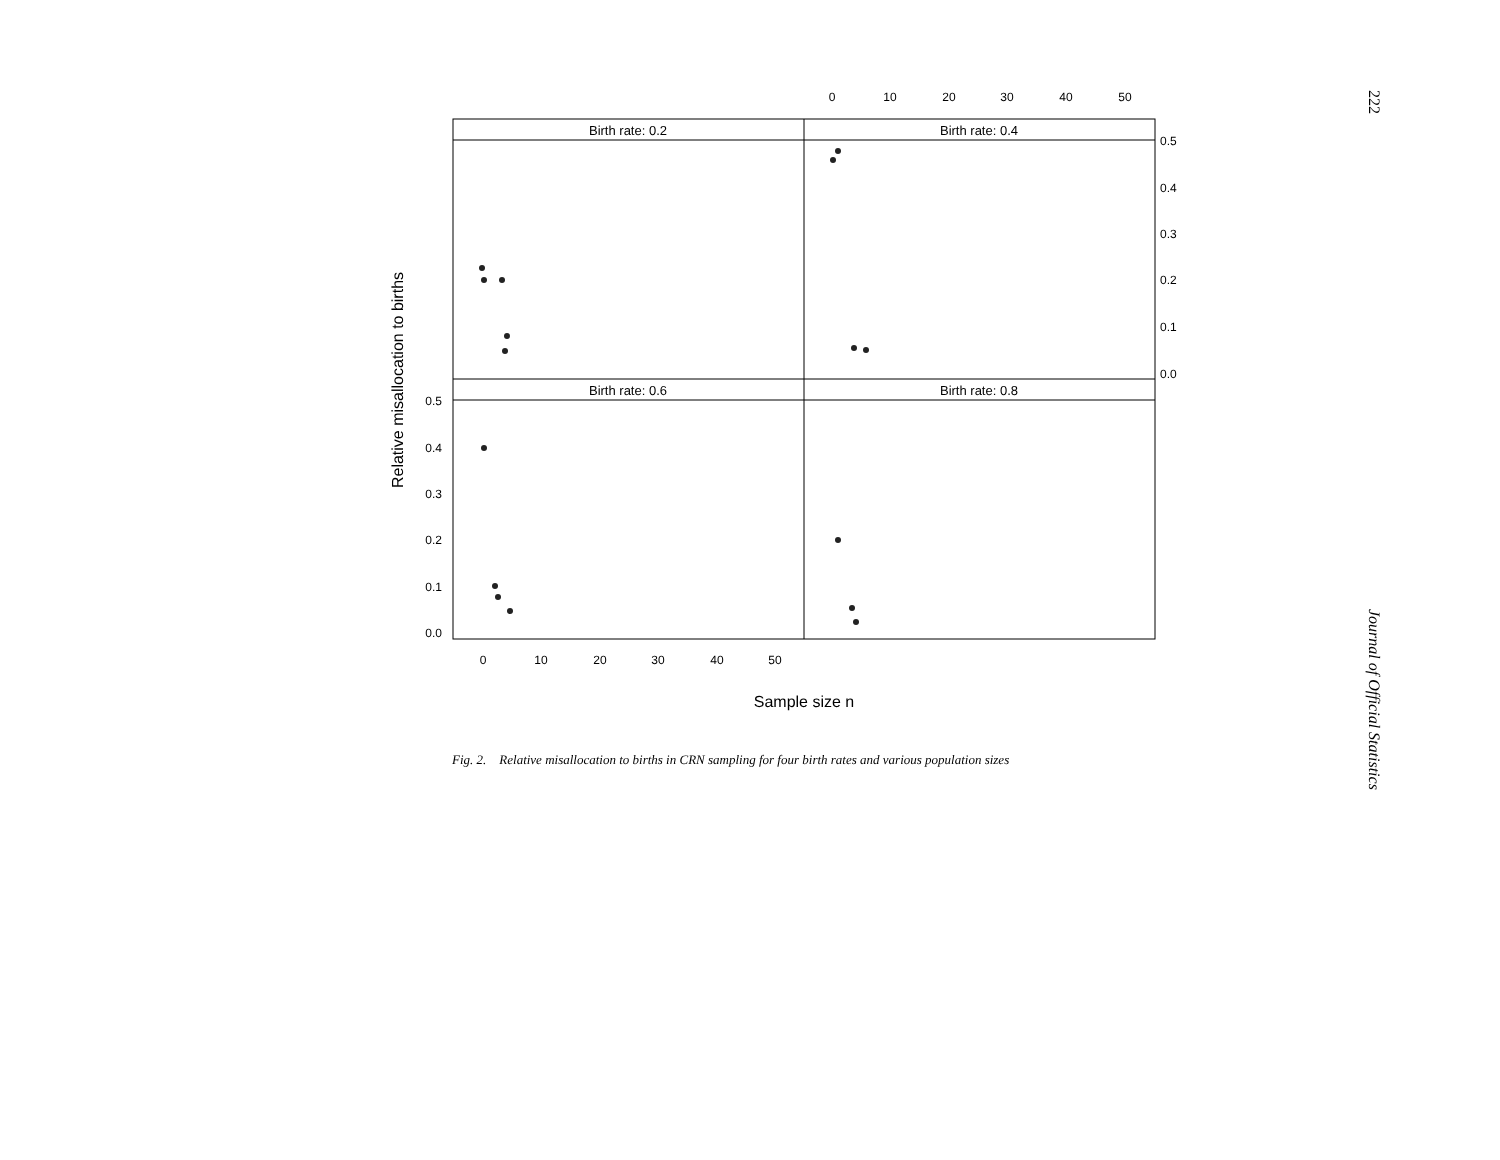Birth rate: 0.2
Birth rate: 0.4
Birth rate: 0.6
Birth rate: 0.8
0
10
20
30
40
50
0
10
20
30
40
50
0.5
0.4
0.3
0.2
0.1
0.0
0.5
0.4
0.3
0.2
0.1
0.0
Sample size n
Relative misallocation to births
Fig. 2. Relative misallocation to births in CRN sampling for four birth rates and various population sizes
222 Journal of Official Statistics